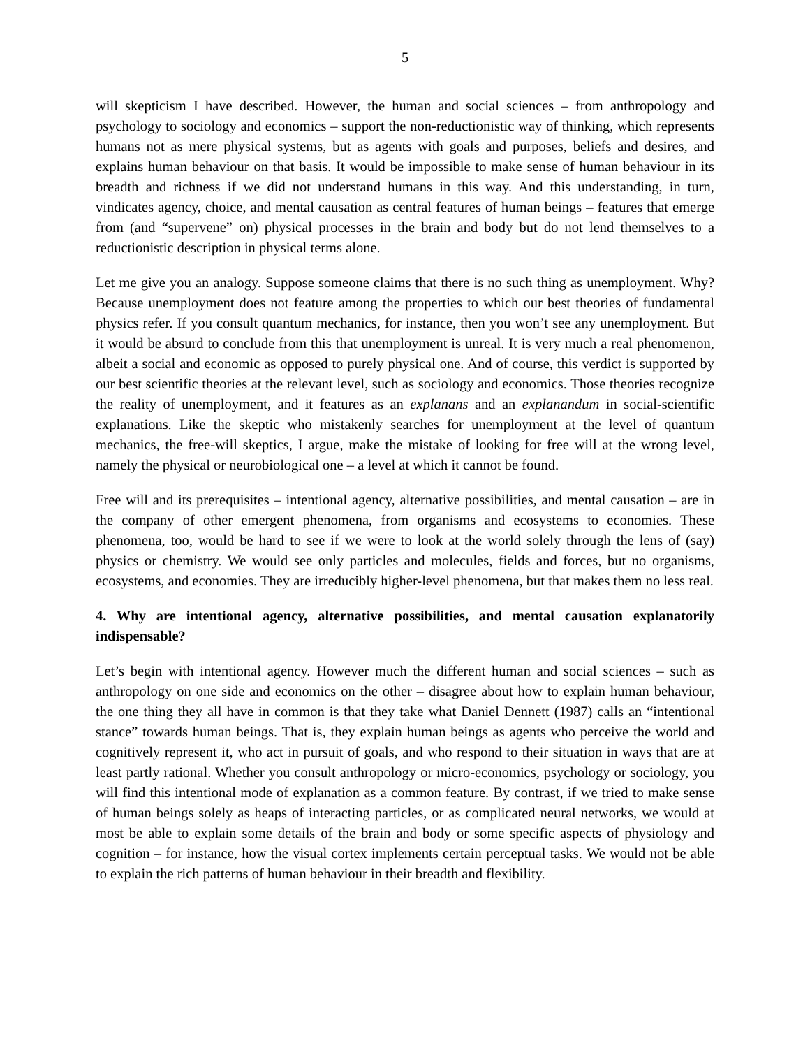5
will skepticism I have described. However, the human and social sciences – from anthropology and psychology to sociology and economics – support the non-reductionistic way of thinking, which represents humans not as mere physical systems, but as agents with goals and purposes, beliefs and desires, and explains human behaviour on that basis. It would be impossible to make sense of human behaviour in its breadth and richness if we did not understand humans in this way. And this understanding, in turn, vindicates agency, choice, and mental causation as central features of human beings – features that emerge from (and “supervene” on) physical processes in the brain and body but do not lend themselves to a reductionistic description in physical terms alone.
Let me give you an analogy. Suppose someone claims that there is no such thing as unemployment. Why? Because unemployment does not feature among the properties to which our best theories of fundamental physics refer. If you consult quantum mechanics, for instance, then you won’t see any unemployment. But it would be absurd to conclude from this that unemployment is unreal. It is very much a real phenomenon, albeit a social and economic as opposed to purely physical one. And of course, this verdict is supported by our best scientific theories at the relevant level, such as sociology and economics. Those theories recognize the reality of unemployment, and it features as an explanans and an explanandum in social-scientific explanations. Like the skeptic who mistakenly searches for unemployment at the level of quantum mechanics, the free-will skeptics, I argue, make the mistake of looking for free will at the wrong level, namely the physical or neurobiological one – a level at which it cannot be found.
Free will and its prerequisites – intentional agency, alternative possibilities, and mental causation – are in the company of other emergent phenomena, from organisms and ecosystems to economies. These phenomena, too, would be hard to see if we were to look at the world solely through the lens of (say) physics or chemistry. We would see only particles and molecules, fields and forces, but no organisms, ecosystems, and economies. They are irreducibly higher-level phenomena, but that makes them no less real.
4. Why are intentional agency, alternative possibilities, and mental causation explanatorily indispensable?
Let’s begin with intentional agency. However much the different human and social sciences – such as anthropology on one side and economics on the other – disagree about how to explain human behaviour, the one thing they all have in common is that they take what Daniel Dennett (1987) calls an “intentional stance” towards human beings. That is, they explain human beings as agents who perceive the world and cognitively represent it, who act in pursuit of goals, and who respond to their situation in ways that are at least partly rational. Whether you consult anthropology or micro-economics, psychology or sociology, you will find this intentional mode of explanation as a common feature. By contrast, if we tried to make sense of human beings solely as heaps of interacting particles, or as complicated neural networks, we would at most be able to explain some details of the brain and body or some specific aspects of physiology and cognition – for instance, how the visual cortex implements certain perceptual tasks. We would not be able to explain the rich patterns of human behaviour in their breadth and flexibility.